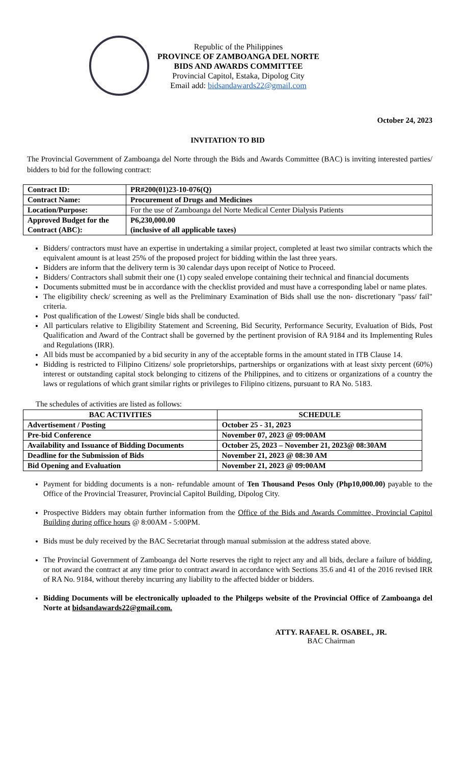Republic of the Philippines
PROVINCE OF ZAMBOANGA DEL NORTE
BIDS AND AWARDS COMMITTEE
Provincial Capitol, Estaka, Dipolog City
Email add: bidsandawards22@gmail.com
October 24, 2023
INVITATION TO BID
The Provincial Government of Zamboanga del Norte through the Bids and Awards Committee (BAC) is inviting interested parties/ bidders to bid for the following contract:
| Contract ID: | PR#200(01)23-10-076(Q) |
| Contract Name: | Procurement of Drugs and Medicines |
| Location/Purpose: | For the use of Zamboanga del Norte Medical Center Dialysis Patients |
| Approved Budget for the Contract (ABC): | P6,230,000.00 (inclusive of all applicable taxes) |
Bidders/ contractors must have an expertise in undertaking a similar project, completed at least two similar contracts which the equivalent amount is at least 25% of the proposed project for bidding within the last three years.
Bidders are inform that the delivery term is 30 calendar days upon receipt of Notice to Proceed.
Bidders/ Contractors shall submit their one (1) copy sealed envelope containing their technical and financial documents
Documents submitted must be in accordance with the checklist provided and must have a corresponding label or name plates.
The eligibility check/ screening as well as the Preliminary Examination of Bids shall use the non- discretionary "pass/ fail" criteria.
Post qualification of the Lowest/ Single bids shall be conducted.
All particulars relative to Eligibility Statement and Screening, Bid Security, Performance Security, Evaluation of Bids, Post Qualification and Award of the Contract shall be governed by the pertinent provision of RA 9184 and its Implementing Rules and Regulations (IRR).
All bids must be accompanied by a bid security in any of the acceptable forms in the amount stated in ITB Clause 14.
Bidding is restricted to Filipino Citizens/ sole proprietorships, partnerships or organizations with at least sixty percent (60%) interest or outstanding capital stock belonging to citizens of the Philippines, and to citizens or organizations of a country the laws or regulations of which grant similar rights or privileges to Filipino citizens, pursuant to RA No. 5183.
The schedules of activities are listed as follows:
| BAC ACTIVITIES | SCHEDULE |
| --- | --- |
| Advertisement / Posting | October 25 - 31, 2023 |
| Pre-bid Conference | November 07, 2023 @ 09:00AM |
| Availability and Issuance of Bidding Documents | October 25, 2023 – November 21, 2023@ 08:30AM |
| Deadline for the Submission of Bids | November 21, 2023 @ 08:30 AM |
| Bid Opening and Evaluation | November 21, 2023 @ 09:00AM |
Payment for bidding documents is a non- refundable amount of Ten Thousand Pesos Only (Php10,000.00) payable to the Office of the Provincial Treasurer, Provincial Capitol Building, Dipolog City.
Prospective Bidders may obtain further information from the Office of the Bids and Awards Committee, Provincial Capitol Building during office hours @ 8:00AM - 5:00PM.
Bids must be duly received by the BAC Secretariat through manual submission at the address stated above.
The Provincial Government of Zamboanga del Norte reserves the right to reject any and all bids, declare a failure of bidding, or not award the contract at any time prior to contract award in accordance with Sections 35.6 and 41 of the 2016 revised IRR of RA No. 9184, without thereby incurring any liability to the affected bidder or bidders.
Bidding Documents will be electronically uploaded to the Philgeps website of the Provincial Office of Zamboanga del Norte at bidsandawards22@gmail.com.
ATTY. RAFAEL R. OSABEL, JR.
BAC Chairman